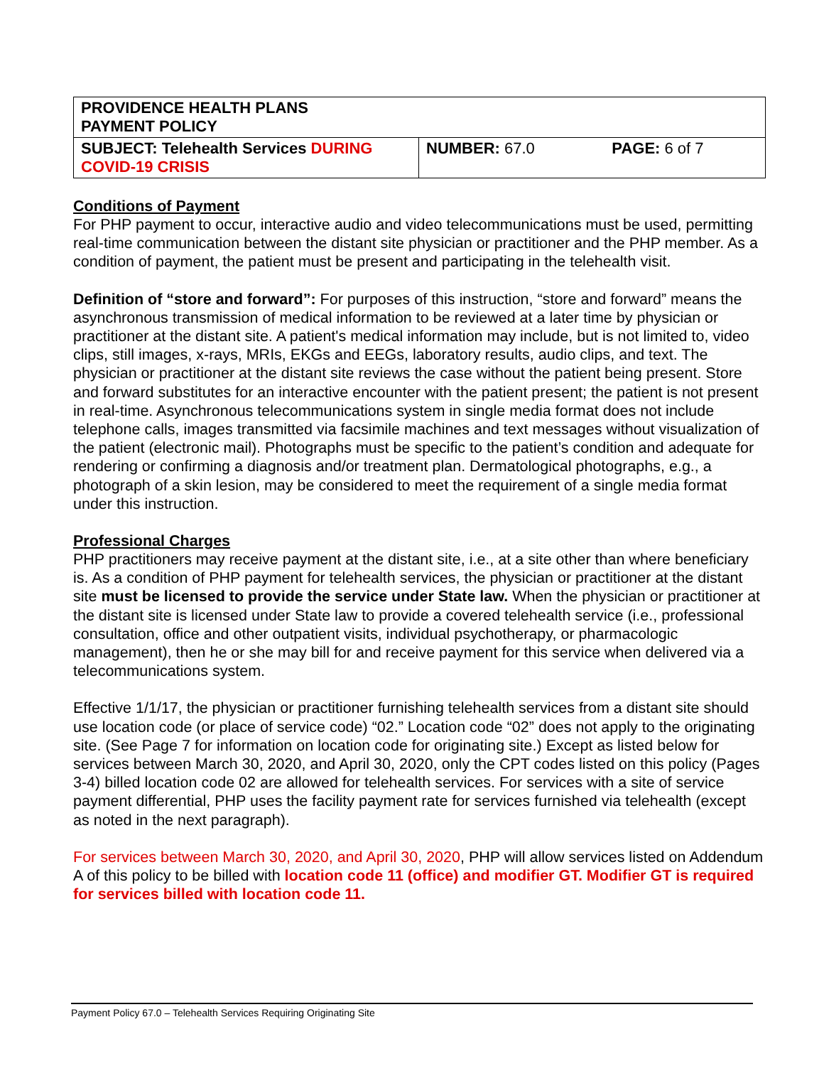| PROVIDENCE HEALTH PLANS PAYMENT POLICY | | |
| SUBJECT: Telehealth Services DURING COVID-19 CRISIS | NUMBER: 67.0 | PAGE: 6 of 7 |
Conditions of Payment
For PHP payment to occur, interactive audio and video telecommunications must be used, permitting real-time communication between the distant site physician or practitioner and the PHP member. As a condition of payment, the patient must be present and participating in the telehealth visit.
Definition of “store and forward”: For purposes of this instruction, “store and forward” means the asynchronous transmission of medical information to be reviewed at a later time by physician or practitioner at the distant site. A patient's medical information may include, but is not limited to, video clips, still images, x-rays, MRIs, EKGs and EEGs, laboratory results, audio clips, and text. The physician or practitioner at the distant site reviews the case without the patient being present. Store and forward substitutes for an interactive encounter with the patient present; the patient is not present in real-time. Asynchronous telecommunications system in single media format does not include telephone calls, images transmitted via facsimile machines and text messages without visualization of the patient (electronic mail). Photographs must be specific to the patient’s condition and adequate for rendering or confirming a diagnosis and/or treatment plan. Dermatological photographs, e.g., a photograph of a skin lesion, may be considered to meet the requirement of a single media format under this instruction.
Professional Charges
PHP practitioners may receive payment at the distant site, i.e., at a site other than where beneficiary is. As a condition of PHP payment for telehealth services, the physician or practitioner at the distant site must be licensed to provide the service under State law. When the physician or practitioner at the distant site is licensed under State law to provide a covered telehealth service (i.e., professional consultation, office and other outpatient visits, individual psychotherapy, or pharmacologic management), then he or she may bill for and receive payment for this service when delivered via a telecommunications system.
Effective 1/1/17, the physician or practitioner furnishing telehealth services from a distant site should use location code (or place of service code) “02.” Location code “02” does not apply to the originating site. (See Page 7 for information on location code for originating site.) Except as listed below for services between March 30, 2020, and April 30, 2020, only the CPT codes listed on this policy (Pages 3-4) billed location code 02 are allowed for telehealth services. For services with a site of service payment differential, PHP uses the facility payment rate for services furnished via telehealth (except as noted in the next paragraph).
For services between March 30, 2020, and April 30, 2020, PHP will allow services listed on Addendum A of this policy to be billed with location code 11 (office) and modifier GT. Modifier GT is required for services billed with location code 11.
Payment Policy 67.0 – Telehealth Services Requiring Originating Site